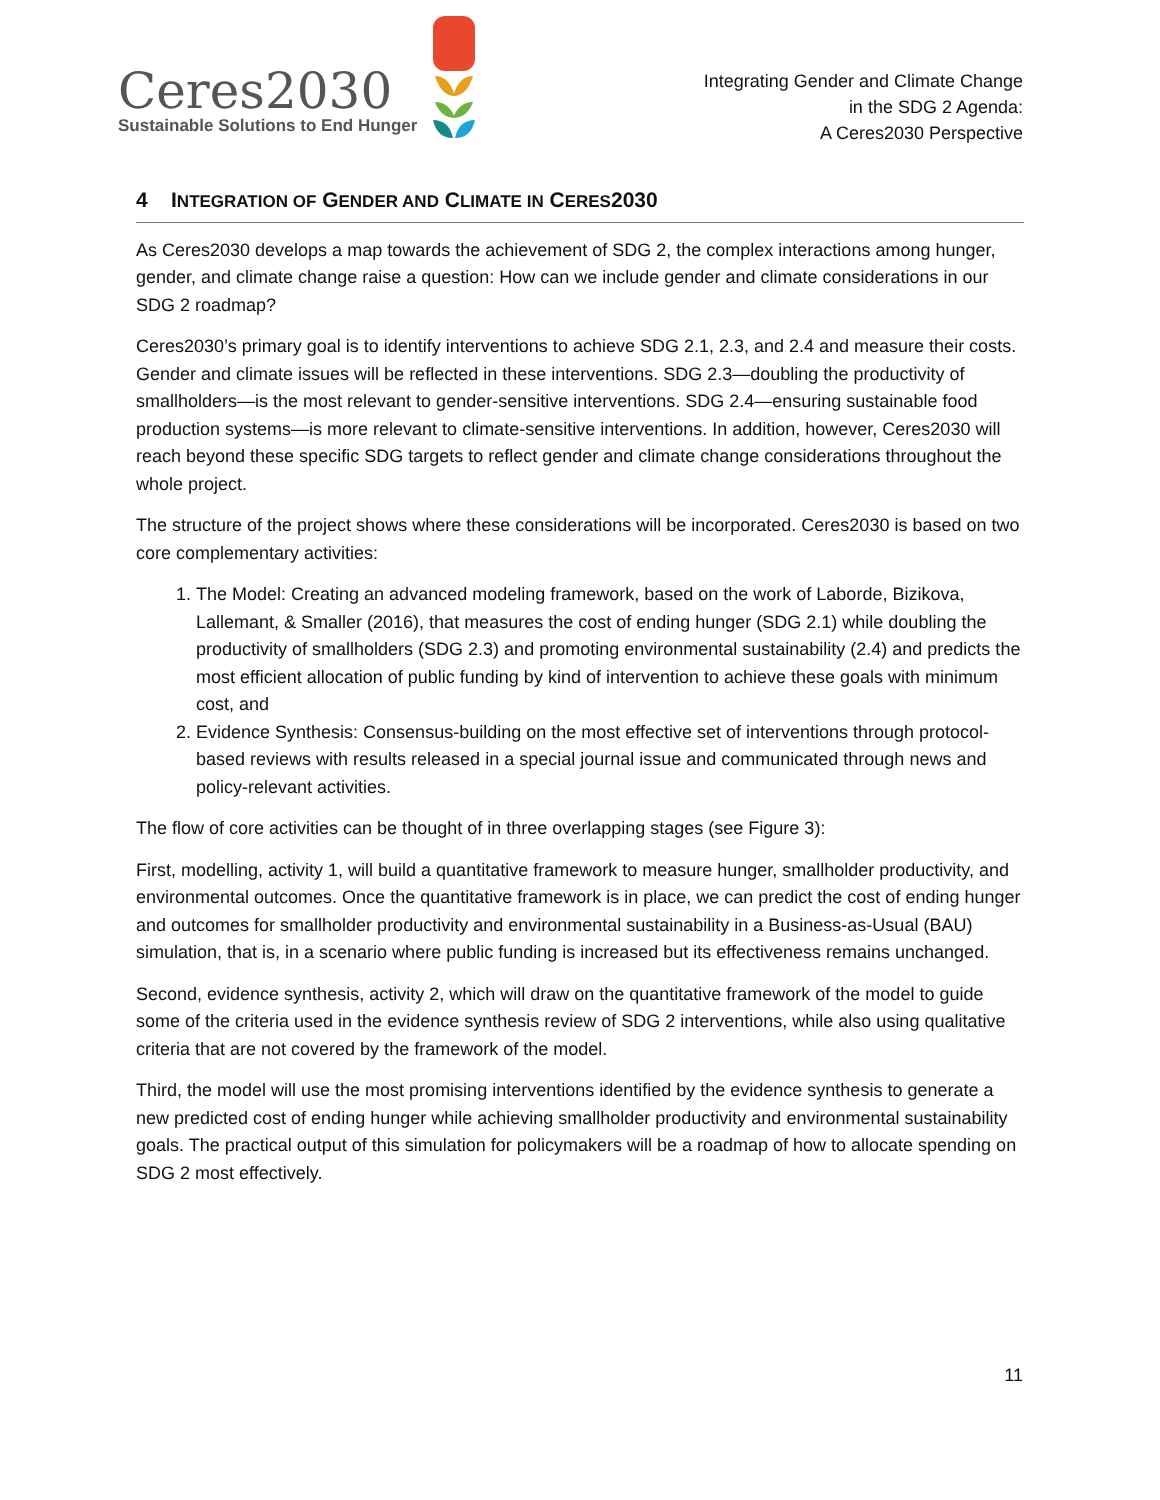Ceres2030
Sustainable Solutions to End Hunger
Integrating Gender and Climate Change
in the SDG 2 Agenda:
A Ceres2030 Perspective
4 INTEGRATION OF GENDER AND CLIMATE IN CERES2030
As Ceres2030 develops a map towards the achievement of SDG 2, the complex interactions among hunger, gender, and climate change raise a question: How can we include gender and climate considerations in our SDG 2 roadmap?
Ceres2030’s primary goal is to identify interventions to achieve SDG 2.1, 2.3, and 2.4 and measure their costs. Gender and climate issues will be reflected in these interventions. SDG 2.3—doubling the productivity of smallholders—is the most relevant to gender-sensitive interventions. SDG 2.4—ensuring sustainable food production systems—is more relevant to climate-sensitive interventions. In addition, however, Ceres2030 will reach beyond these specific SDG targets to reflect gender and climate change considerations throughout the whole project.
The structure of the project shows where these considerations will be incorporated. Ceres2030 is based on two core complementary activities:
1. The Model: Creating an advanced modeling framework, based on the work of Laborde, Bizikova, Lallemant, & Smaller (2016), that measures the cost of ending hunger (SDG 2.1) while doubling the productivity of smallholders (SDG 2.3) and promoting environmental sustainability (2.4) and predicts the most efficient allocation of public funding by kind of intervention to achieve these goals with minimum cost, and
2. Evidence Synthesis: Consensus-building on the most effective set of interventions through protocol-based reviews with results released in a special journal issue and communicated through news and policy-relevant activities.
The flow of core activities can be thought of in three overlapping stages (see Figure 3):
First, modelling, activity 1, will build a quantitative framework to measure hunger, smallholder productivity, and environmental outcomes. Once the quantitative framework is in place, we can predict the cost of ending hunger and outcomes for smallholder productivity and environmental sustainability in a Business-as-Usual (BAU) simulation, that is, in a scenario where public funding is increased but its effectiveness remains unchanged.
Second, evidence synthesis, activity 2, which will draw on the quantitative framework of the model to guide some of the criteria used in the evidence synthesis review of SDG 2 interventions, while also using qualitative criteria that are not covered by the framework of the model.
Third, the model will use the most promising interventions identified by the evidence synthesis to generate a new predicted cost of ending hunger while achieving smallholder productivity and environmental sustainability goals. The practical output of this simulation for policymakers will be a roadmap of how to allocate spending on SDG 2 most effectively.
11